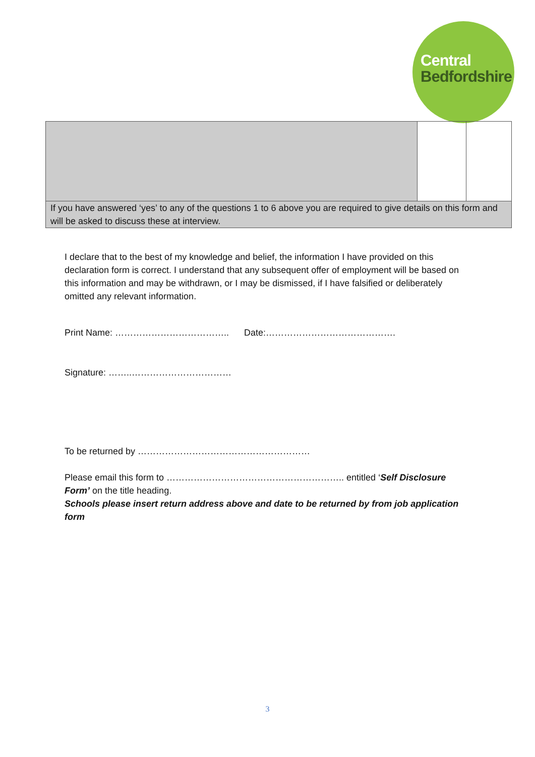Central
Bedfordshire
| If you have answered ‘yes’ to any of the questions 1 to 6 above you are required to give details on this form and will be asked to discuss these at interview. | | |
I declare that to the best of my knowledge and belief, the information I have provided on this declaration form is correct. I understand that any subsequent offer of employment will be based on this information and may be withdrawn, or I may be dismissed, if I have falsified or deliberately omitted any relevant information.
Print Name: ……………………………….. Date:…………………………………….
Signature: ……..……………………………
To be returned by …………………………………………………
Please email this form to ………………………………………………….. entitled ‘Self Disclosure Form’ on the title heading.
Schools please insert return address above and date to be returned by from job application form
3